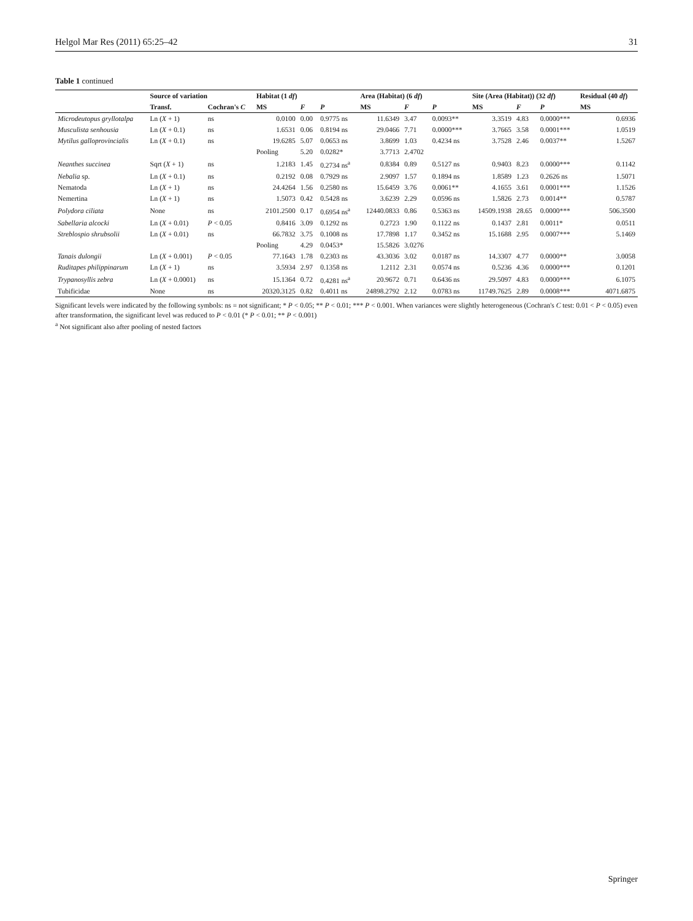Helgol Mar Res (2011) 65:25–42 31
Table 1 continued
| | Source of variation | | Habitat (1 df ) | | | Area (Habitat) (6 df ) | | | Site (Area (Habitat)) (32 df ) | | | Residual (40 df ) |
| --- | --- | --- | --- | --- | --- | --- | --- | --- | --- | --- | --- | --- |
| | Transf. | Cochran's C | MS | F | P | MS | F | P | MS | F | P | MS |
| Microdeutopus gryllotalpa | Ln ( X + 1) | ns | 0.0100 | 0.00 | 0.9775 ns | 11.6349 | 3.47 | 0.0093** | 3.3519 | 4.83 | 0.0000*** | 0.6936 |
| Musculista senhousia | Ln ( X + 0.1) | ns | 1.6531 | 0.06 | 0.8194 ns | 29.0466 | 7.71 | 0.0000*** | 3.7665 | 3.58 | 0.0001*** | 1.0519 |
| Mytilus galloprovincialis | Ln ( X + 0.1) | ns | 19.6285 | 5.07 | 0.0653 ns | 3.8699 | 1.03 | 0.4234 ns | 3.7528 | 2.46 | 0.0037** | 1.5267 |
| | | | Pooling | 5.20 | 0.0282* | 3.7713 | 2.4702 | | | | | |
| Neanthes succinea | Sqrt ( X + 1) | ns | 1.2183 | 1.45 | 0.2734 ns<sup>a</sup> | 0.8384 | 0.89 | 0.5127 ns | 0.9403 | 8.23 | 0.0000*** | 0.1142 |
| Nebalia sp. | Ln ( X + 0.1) | ns | 0.2192 | 0.08 | 0.7929 ns | 2.9097 | 1.57 | 0.1894 ns | 1.8589 | 1.23 | 0.2626 ns | 1.5071 |
| Nematoda | Ln ( X + 1) | ns | 24.4264 | 1.56 | 0.2580 ns | 15.6459 | 3.76 | 0.0061** | 4.1655 | 3.61 | 0.0001*** | 1.1526 |
| Nemertina | Ln ( X + 1) | ns | 1.5073 | 0.42 | 0.5428 ns | 3.6239 | 2.29 | 0.0596 ns | 1.5826 | 2.73 | 0.0014** | 0.5787 |
| Polydora ciliata | None | ns | 2101.2500 | 0.17 | 0.6954 ns<sup>a</sup> | 12440.0833 | 0.86 | 0.5363 ns | 14509.1938 | 28.65 | 0.0000*** | 506.3500 |
| Sabellaria alcocki | Ln ( X + 0.01) | P < 0.05 | 0.8416 | 3.09 | 0.1292 ns | 0.2723 | 1.90 | 0.1122 ns | 0.1437 | 2.81 | 0.0011* | 0.0511 |
| Streblospio shrubsolii | Ln ( X + 0.01) | ns | 66.7832 | 3.75 | 0.1008 ns | 17.7898 | 1.17 | 0.3452 ns | 15.1688 | 2.95 | 0.0007*** | 5.1469 |
| | | | Pooling | 4.29 | 0.0453* | 15.5826 | 3.0276 | | | | | |
| Tanais dulongii | Ln ( X + 0.001) | P < 0.05 | 77.1643 | 1.78 | 0.2303 ns | 43.3036 | 3.02 | 0.0187 ns | 14.3307 | 4.77 | 0.0000** | 3.0058 |
| Ruditapes philippinarum | Ln ( X + 1) | ns | 3.5934 | 2.97 | 0.1358 ns | 1.2112 | 2.31 | 0.0574 ns | 0.5236 | 4.36 | 0.0000*** | 0.1201 |
| Trypanosyllis zebra | Ln ( X + 0.0001) | ns | 15.1364 | 0.72 | 0.4281 ns<sup>a</sup> | 20.9672 | 0.71 | 0.6436 ns | 29.5097 | 4.83 | 0.0000*** | 6.1075 |
| Tubificidae | None | ns | 20320.3125 | 0.82 | 0.4011 ns | 24898.2792 | 2.12 | 0.0783 ns | 11749.7625 | 2.89 | 0.0008*** | 4071.6875 |
Significant levels were indicated by the following symbols: ns = not significant; * P < 0.05; ** P < 0.01; *** P < 0.001. When variances were slightly heterogeneous (Cochran's C test: 0.01 < P < 0.05) even after transformation, the significant level was reduced to P < 0.01 (* P < 0.01; ** P < 0.001)
<sup>a</sup> Not significant also after pooling of nested factors
Springer